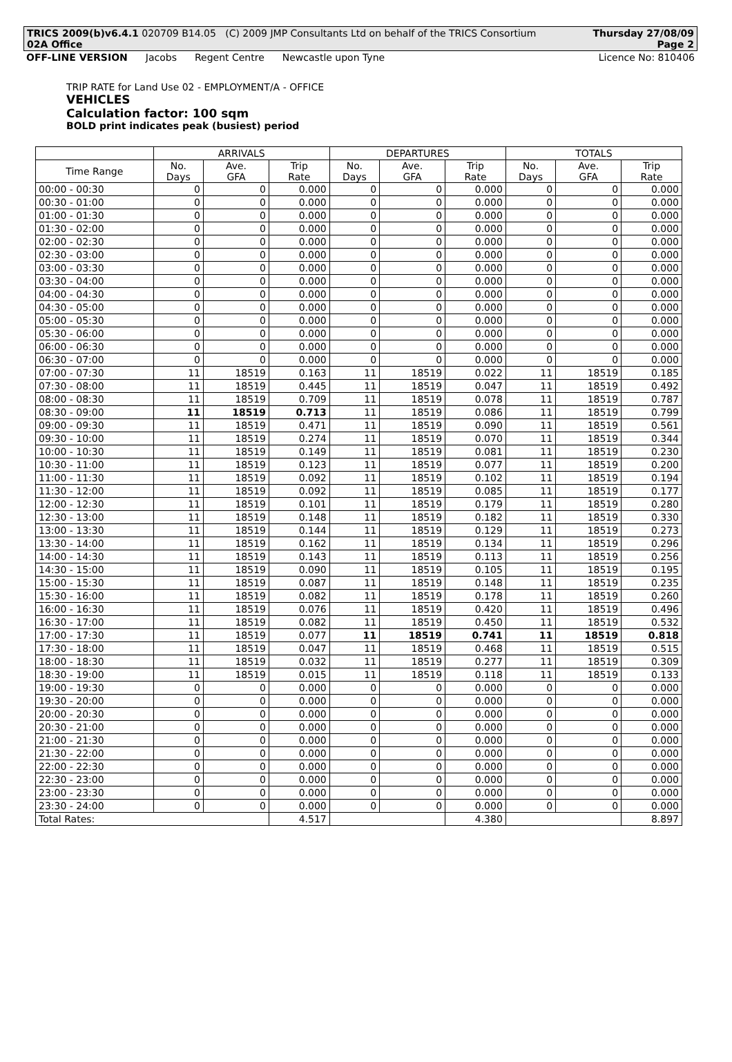TRICS 2009(b)v6.4.1 020709 B14.05 (C) 2009 JMP Consultants Ltd on behalf of the TRICS Consortium Thursday 27/08/09
02A Office Page 2
OFF-LINE VERSION Jacobs Regent Centre Newcastle upon Tyne Licence No: 810406
TRIP RATE for Land Use 02 - EMPLOYMENT/A - OFFICE
VEHICLES
Calculation factor: 100 sqm
BOLD print indicates peak (busiest) period
| | ARRIVALS | | | DEPARTURES | | | TOTALS | | |
| --- | --- | --- | --- | --- | --- | --- | --- | --- | --- |
| Time Range | No. Days | Ave. GFA | Trip Rate | No. Days | Ave. GFA | Trip Rate | No. Days | Ave. GFA | Trip Rate |
| 00:00 - 00:30 | 0 | 0 | 0.000 | 0 | 0 | 0.000 | 0 | 0 | 0.000 |
| 00:30 - 01:00 | 0 | 0 | 0.000 | 0 | 0 | 0.000 | 0 | 0 | 0.000 |
| 01:00 - 01:30 | 0 | 0 | 0.000 | 0 | 0 | 0.000 | 0 | 0 | 0.000 |
| 01:30 - 02:00 | 0 | 0 | 0.000 | 0 | 0 | 0.000 | 0 | 0 | 0.000 |
| 02:00 - 02:30 | 0 | 0 | 0.000 | 0 | 0 | 0.000 | 0 | 0 | 0.000 |
| 02:30 - 03:00 | 0 | 0 | 0.000 | 0 | 0 | 0.000 | 0 | 0 | 0.000 |
| 03:00 - 03:30 | 0 | 0 | 0.000 | 0 | 0 | 0.000 | 0 | 0 | 0.000 |
| 03:30 - 04:00 | 0 | 0 | 0.000 | 0 | 0 | 0.000 | 0 | 0 | 0.000 |
| 04:00 - 04:30 | 0 | 0 | 0.000 | 0 | 0 | 0.000 | 0 | 0 | 0.000 |
| 04:30 - 05:00 | 0 | 0 | 0.000 | 0 | 0 | 0.000 | 0 | 0 | 0.000 |
| 05:00 - 05:30 | 0 | 0 | 0.000 | 0 | 0 | 0.000 | 0 | 0 | 0.000 |
| 05:30 - 06:00 | 0 | 0 | 0.000 | 0 | 0 | 0.000 | 0 | 0 | 0.000 |
| 06:00 - 06:30 | 0 | 0 | 0.000 | 0 | 0 | 0.000 | 0 | 0 | 0.000 |
| 06:30 - 07:00 | 0 | 0 | 0.000 | 0 | 0 | 0.000 | 0 | 0 | 0.000 |
| 07:00 - 07:30 | 11 | 18519 | 0.163 | 11 | 18519 | 0.022 | 11 | 18519 | 0.185 |
| 07:30 - 08:00 | 11 | 18519 | 0.445 | 11 | 18519 | 0.047 | 11 | 18519 | 0.492 |
| 08:00 - 08:30 | 11 | 18519 | 0.709 | 11 | 18519 | 0.078 | 11 | 18519 | 0.787 |
| 08:30 - 09:00 | 11 | 18519 | 0.713 | 11 | 18519 | 0.086 | 11 | 18519 | 0.799 |
| 09:00 - 09:30 | 11 | 18519 | 0.471 | 11 | 18519 | 0.090 | 11 | 18519 | 0.561 |
| 09:30 - 10:00 | 11 | 18519 | 0.274 | 11 | 18519 | 0.070 | 11 | 18519 | 0.344 |
| 10:00 - 10:30 | 11 | 18519 | 0.149 | 11 | 18519 | 0.081 | 11 | 18519 | 0.230 |
| 10:30 - 11:00 | 11 | 18519 | 0.123 | 11 | 18519 | 0.077 | 11 | 18519 | 0.200 |
| 11:00 - 11:30 | 11 | 18519 | 0.092 | 11 | 18519 | 0.102 | 11 | 18519 | 0.194 |
| 11:30 - 12:00 | 11 | 18519 | 0.092 | 11 | 18519 | 0.085 | 11 | 18519 | 0.177 |
| 12:00 - 12:30 | 11 | 18519 | 0.101 | 11 | 18519 | 0.179 | 11 | 18519 | 0.280 |
| 12:30 - 13:00 | 11 | 18519 | 0.148 | 11 | 18519 | 0.182 | 11 | 18519 | 0.330 |
| 13:00 - 13:30 | 11 | 18519 | 0.144 | 11 | 18519 | 0.129 | 11 | 18519 | 0.273 |
| 13:30 - 14:00 | 11 | 18519 | 0.162 | 11 | 18519 | 0.134 | 11 | 18519 | 0.296 |
| 14:00 - 14:30 | 11 | 18519 | 0.143 | 11 | 18519 | 0.113 | 11 | 18519 | 0.256 |
| 14:30 - 15:00 | 11 | 18519 | 0.090 | 11 | 18519 | 0.105 | 11 | 18519 | 0.195 |
| 15:00 - 15:30 | 11 | 18519 | 0.087 | 11 | 18519 | 0.148 | 11 | 18519 | 0.235 |
| 15:30 - 16:00 | 11 | 18519 | 0.082 | 11 | 18519 | 0.178 | 11 | 18519 | 0.260 |
| 16:00 - 16:30 | 11 | 18519 | 0.076 | 11 | 18519 | 0.420 | 11 | 18519 | 0.496 |
| 16:30 - 17:00 | 11 | 18519 | 0.082 | 11 | 18519 | 0.450 | 11 | 18519 | 0.532 |
| 17:00 - 17:30 | 11 | 18519 | 0.077 | 11 | 18519 | 0.741 | 11 | 18519 | 0.818 |
| 17:30 - 18:00 | 11 | 18519 | 0.047 | 11 | 18519 | 0.468 | 11 | 18519 | 0.515 |
| 18:00 - 18:30 | 11 | 18519 | 0.032 | 11 | 18519 | 0.277 | 11 | 18519 | 0.309 |
| 18:30 - 19:00 | 11 | 18519 | 0.015 | 11 | 18519 | 0.118 | 11 | 18519 | 0.133 |
| 19:00 - 19:30 | 0 | 0 | 0.000 | 0 | 0 | 0.000 | 0 | 0 | 0.000 |
| 19:30 - 20:00 | 0 | 0 | 0.000 | 0 | 0 | 0.000 | 0 | 0 | 0.000 |
| 20:00 - 20:30 | 0 | 0 | 0.000 | 0 | 0 | 0.000 | 0 | 0 | 0.000 |
| 20:30 - 21:00 | 0 | 0 | 0.000 | 0 | 0 | 0.000 | 0 | 0 | 0.000 |
| 21:00 - 21:30 | 0 | 0 | 0.000 | 0 | 0 | 0.000 | 0 | 0 | 0.000 |
| 21:30 - 22:00 | 0 | 0 | 0.000 | 0 | 0 | 0.000 | 0 | 0 | 0.000 |
| 22:00 - 22:30 | 0 | 0 | 0.000 | 0 | 0 | 0.000 | 0 | 0 | 0.000 |
| 22:30 - 23:00 | 0 | 0 | 0.000 | 0 | 0 | 0.000 | 0 | 0 | 0.000 |
| 23:00 - 23:30 | 0 | 0 | 0.000 | 0 | 0 | 0.000 | 0 | 0 | 0.000 |
| 23:30 - 24:00 | 0 | 0 | 0.000 | 0 | 0 | 0.000 | 0 | 0 | 0.000 |
| Total Rates: | | | 4.517 | | | 4.380 | | | 8.897 |